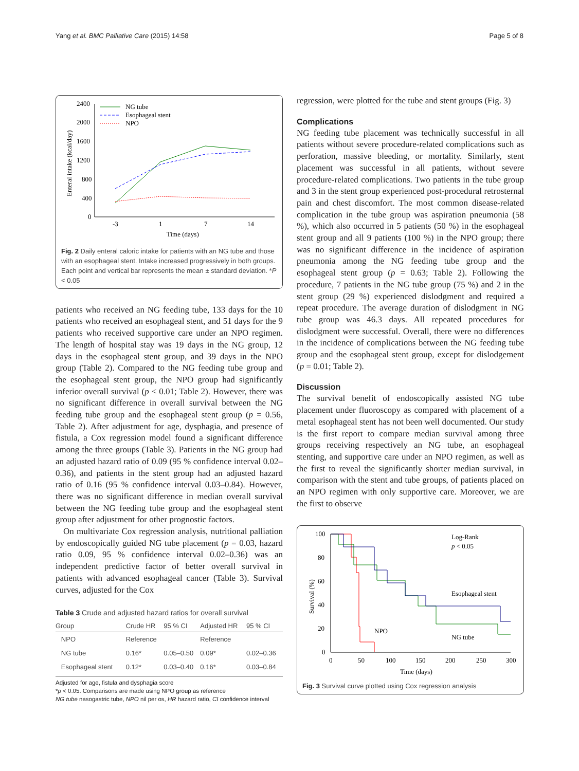Yang et al. BMC Palliative Care (2015) 14:58 Page 5 of 8
2400
2000
1600
1200
800
400
0
-3
1
7
14
Time (days)
Enteral intake (kcal/day)
NG tube
Esophageal stent
NPO
Fig. 2 Daily enteral caloric intake for patients with an NG tube and those with an esophageal stent. Intake increased progressively in both groups. Each point and vertical bar represents the mean ± standard deviation. *P < 0.05
patients who received an NG feeding tube, 133 days for the 10 patients who received an esophageal stent, and 51 days for the 9 patients who received supportive care under an NPO regimen. The length of hospital stay was 19 days in the NG group, 12 days in the esophageal stent group, and 39 days in the NPO group (Table 2). Compared to the NG feeding tube group and the esophageal stent group, the NPO group had significantly inferior overall survival (p < 0.01; Table 2). However, there was no significant difference in overall survival between the NG feeding tube group and the esophageal stent group (p = 0.56, Table 2). After adjustment for age, dysphagia, and presence of fistula, a Cox regression model found a significant difference among the three groups (Table 3). Patients in the NG group had an adjusted hazard ratio of 0.09 (95 % confidence interval 0.02–0.36), and patients in the stent group had an adjusted hazard ratio of 0.16 (95 % confidence interval 0.03–0.84). However, there was no significant difference in median overall survival between the NG feeding tube group and the esophageal stent group after adjustment for other prognostic factors.
On multivariate Cox regression analysis, nutritional palliation by endoscopically guided NG tube placement (p = 0.03, hazard ratio 0.09, 95 % confidence interval 0.02–0.36) was an independent predictive factor of better overall survival in patients with advanced esophageal cancer (Table 3). Survival curves, adjusted for the Cox
Table 3 Crude and adjusted hazard ratios for overall survival
| Group | Crude HR | 95 % CI | Adjusted HR | 95 % CI |
| --- | --- | --- | --- | --- |
| NPO | Reference | | Reference | |
| NG tube | 0.16* | 0.05–0.50 | 0.09* | 0.02–0.36 |
| Esophageal stent | 0.12* | 0.03–0.40 | 0.16* | 0.03–0.84 |
Adjusted for age, fistula and dysphagia score
*p < 0.05. Comparisons are made using NPO group as reference
NG tube nasogastric tube, NPO nil per os, HR hazard ratio, CI confidence interval
regression, were plotted for the tube and stent groups (Fig. 3)
Complications
NG feeding tube placement was technically successful in all patients without severe procedure-related complications such as perforation, massive bleeding, or mortality. Similarly, stent placement was successful in all patients, without severe procedure-related complications. Two patients in the tube group and 3 in the stent group experienced post-procedural retrosternal pain and chest discomfort. The most common disease-related complication in the tube group was aspiration pneumonia (58 %), which also occurred in 5 patients (50 %) in the esophageal stent group and all 9 patients (100 %) in the NPO group; there was no significant difference in the incidence of aspiration pneumonia among the NG feeding tube group and the esophageal stent group (p = 0.63; Table 2). Following the procedure, 7 patients in the NG tube group (75 %) and 2 in the stent group (29 %) experienced dislodgment and required a repeat procedure. The average duration of dislodgment in NG tube group was 46.3 days. All repeated procedures for dislodgment were successful. Overall, there were no differences in the incidence of complications between the NG feeding tube group and the esophageal stent group, except for dislodgement (p = 0.01; Table 2).
Discussion
The survival benefit of endoscopically assisted NG tube placement under fluoroscopy as compared with placement of a metal esophageal stent has not been well documented. Our study is the first report to compare median survival among three groups receiving respectively an NG tube, an esophageal stenting, and supportive care under an NPO regimen, as well as the first to reveal the significantly shorter median survival, in comparison with the stent and tube groups, of patients placed on an NPO regimen with only supportive care. Moreover, we are the first to observe
100
80
60
40
20
0
0
50
100
150
200
250
300
Time (days)
Survival (%)
Log-Rank
p < 0.05
Esophageal stent
NG tube
NPO
Fig. 3 Survival curve plotted using Cox regression analysis